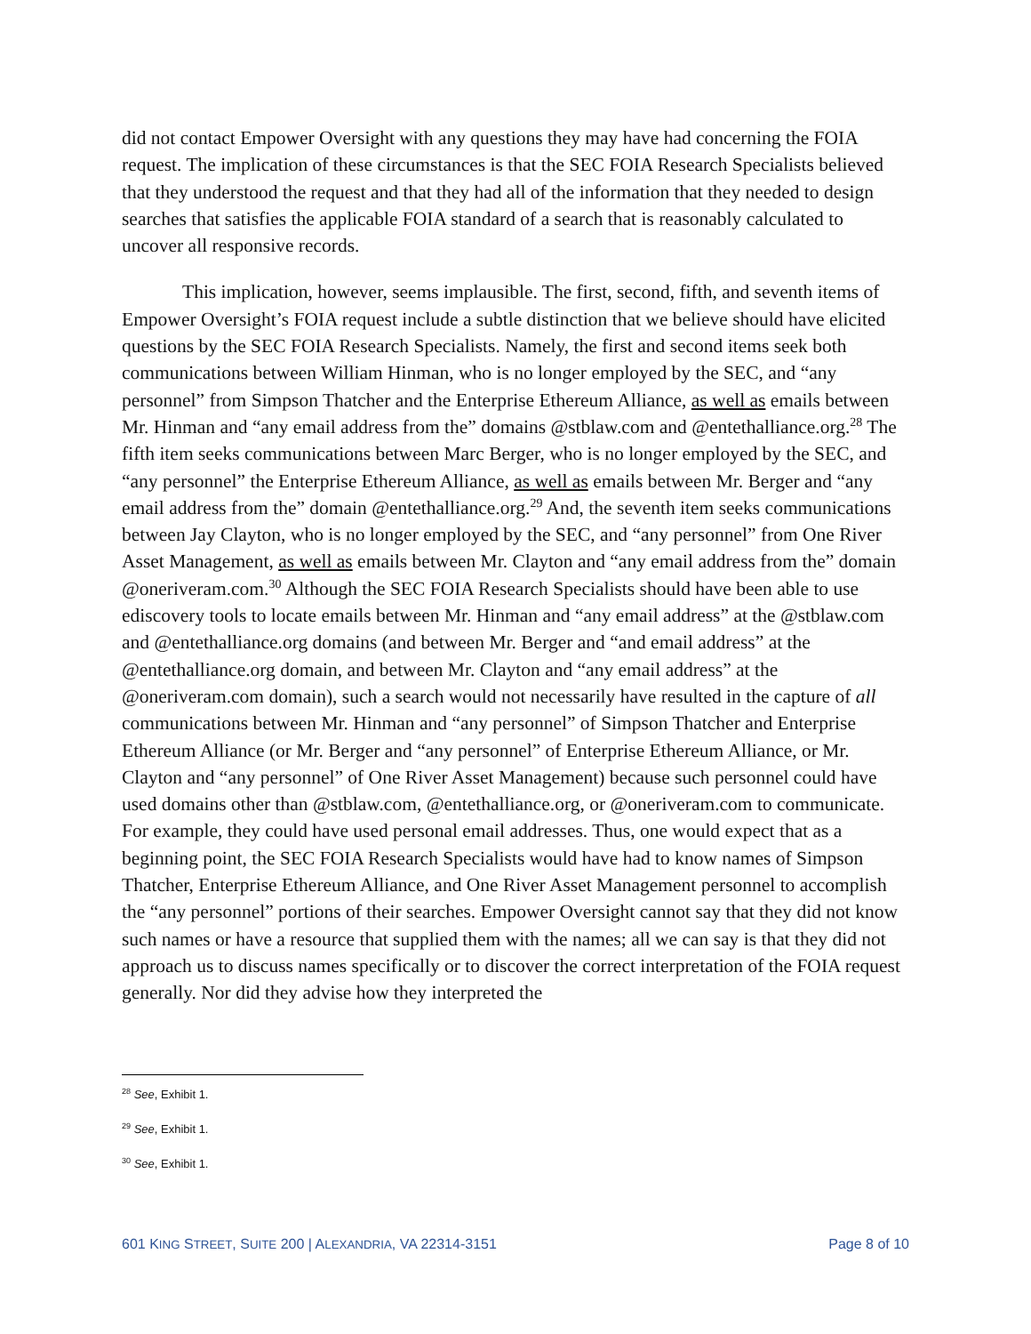did not contact Empower Oversight with any questions they may have had concerning the FOIA request. The implication of these circumstances is that the SEC FOIA Research Specialists believed that they understood the request and that they had all of the information that they needed to design searches that satisfies the applicable FOIA standard of a search that is reasonably calculated to uncover all responsive records.
This implication, however, seems implausible. The first, second, fifth, and seventh items of Empower Oversight’s FOIA request include a subtle distinction that we believe should have elicited questions by the SEC FOIA Research Specialists. Namely, the first and second items seek both communications between William Hinman, who is no longer employed by the SEC, and “any personnel” from Simpson Thatcher and the Enterprise Ethereum Alliance, as well as emails between Mr. Hinman and “any email address from the” domains @stblaw.com and @entethalliance.org.<sup>28</sup> The fifth item seeks communications between Marc Berger, who is no longer employed by the SEC, and “any personnel” the Enterprise Ethereum Alliance, as well as emails between Mr. Berger and “any email address from the” domain @entethalliance.org.<sup>29</sup> And, the seventh item seeks communications between Jay Clayton, who is no longer employed by the SEC, and “any personnel” from One River Asset Management, as well as emails between Mr. Clayton and “any email address from the” domain @oneriveram.com.<sup>30</sup> Although the SEC FOIA Research Specialists should have been able to use ediscovery tools to locate emails between Mr. Hinman and “any email address” at the @stblaw.com and @entethalliance.org domains (and between Mr. Berger and “and email address” at the @entethalliance.org domain, and between Mr. Clayton and “any email address” at the @oneriveram.com domain), such a search would not necessarily have resulted in the capture of all communications between Mr. Hinman and “any personnel” of Simpson Thatcher and Enterprise Ethereum Alliance (or Mr. Berger and “any personnel” of Enterprise Ethereum Alliance, or Mr. Clayton and “any personnel” of One River Asset Management) because such personnel could have used domains other than @stblaw.com, @entethalliance.org, or @oneriveram.com to communicate. For example, they could have used personal email addresses. Thus, one would expect that as a beginning point, the SEC FOIA Research Specialists would have had to know names of Simpson Thatcher, Enterprise Ethereum Alliance, and One River Asset Management personnel to accomplish the “any personnel” portions of their searches. Empower Oversight cannot say that they did not know such names or have a resource that supplied them with the names; all we can say is that they did not approach us to discuss names specifically or to discover the correct interpretation of the FOIA request generally. Nor did they advise how they interpreted the
<sup>28</sup> See, Exhibit 1.
<sup>29</sup> See, Exhibit 1.
<sup>30</sup> See, Exhibit 1.
601 KING STREET, SUITE 200 | ALEXANDRIA, VA 22314-3151 Page 8 of 10